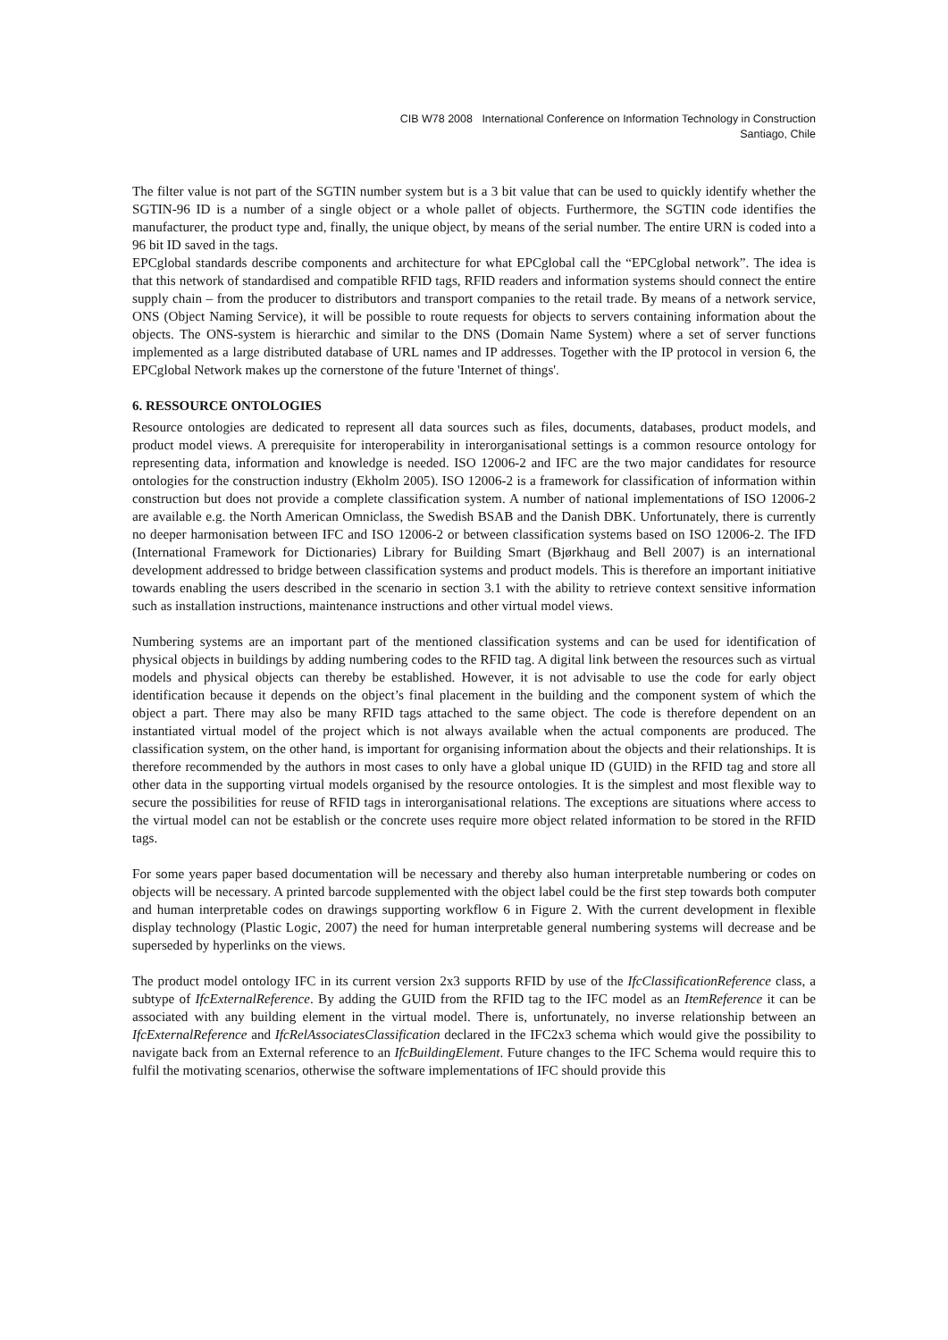CIB W78 2008 International Conference on Information Technology in Construction
Santiago, Chile
The filter value is not part of the SGTIN number system but is a 3 bit value that can be used to quickly identify whether the SGTIN-96 ID is a number of a single object or a whole pallet of objects. Furthermore, the SGTIN code identifies the manufacturer, the product type and, finally, the unique object, by means of the serial number. The entire URN is coded into a 96 bit ID saved in the tags.
EPCglobal standards describe components and architecture for what EPCglobal call the “EPCglobal network”. The idea is that this network of standardised and compatible RFID tags, RFID readers and information systems should connect the entire supply chain – from the producer to distributors and transport companies to the retail trade. By means of a network service, ONS (Object Naming Service), it will be possible to route requests for objects to servers containing information about the objects. The ONS-system is hierarchic and similar to the DNS (Domain Name System) where a set of server functions implemented as a large distributed database of URL names and IP addresses. Together with the IP protocol in version 6, the EPCglobal Network makes up the cornerstone of the future 'Internet of things'.
6. RESSOURCE ONTOLOGIES
Resource ontologies are dedicated to represent all data sources such as files, documents, databases, product models, and product model views. A prerequisite for interoperability in interorganisational settings is a common resource ontology for representing data, information and knowledge is needed. ISO 12006-2 and IFC are the two major candidates for resource ontologies for the construction industry (Ekholm 2005). ISO 12006-2 is a framework for classification of information within construction but does not provide a complete classification system. A number of national implementations of ISO 12006-2 are available e.g. the North American Omniclass, the Swedish BSAB and the Danish DBK. Unfortunately, there is currently no deeper harmonisation between IFC and ISO 12006-2 or between classification systems based on ISO 12006-2. The IFD (International Framework for Dictionaries) Library for Building Smart (Bjørkhaug and Bell 2007) is an international development addressed to bridge between classification systems and product models. This is therefore an important initiative towards enabling the users described in the scenario in section 3.1 with the ability to retrieve context sensitive information such as installation instructions, maintenance instructions and other virtual model views.
Numbering systems are an important part of the mentioned classification systems and can be used for identification of physical objects in buildings by adding numbering codes to the RFID tag. A digital link between the resources such as virtual models and physical objects can thereby be established. However, it is not advisable to use the code for early object identification because it depends on the object’s final placement in the building and the component system of which the object a part. There may also be many RFID tags attached to the same object. The code is therefore dependent on an instantiated virtual model of the project which is not always available when the actual components are produced. The classification system, on the other hand, is important for organising information about the objects and their relationships. It is therefore recommended by the authors in most cases to only have a global unique ID (GUID) in the RFID tag and store all other data in the supporting virtual models organised by the resource ontologies. It is the simplest and most flexible way to secure the possibilities for reuse of RFID tags in interorganisational relations. The exceptions are situations where access to the virtual model can not be establish or the concrete uses require more object related information to be stored in the RFID tags.
For some years paper based documentation will be necessary and thereby also human interpretable numbering or codes on objects will be necessary. A printed barcode supplemented with the object label could be the first step towards both computer and human interpretable codes on drawings supporting workflow 6 in Figure 2. With the current development in flexible display technology (Plastic Logic, 2007) the need for human interpretable general numbering systems will decrease and be superseded by hyperlinks on the views.
The product model ontology IFC in its current version 2x3 supports RFID by use of the IfcClassificationReference class, a subtype of IfcExternalReference. By adding the GUID from the RFID tag to the IFC model as an ItemReference it can be associated with any building element in the virtual model. There is, unfortunately, no inverse relationship between an IfcExternalReference and IfcRelAssociatesClassification declared in the IFC2x3 schema which would give the possibility to navigate back from an External reference to an IfcBuildingElement. Future changes to the IFC Schema would require this to fulfil the motivating scenarios, otherwise the software implementations of IFC should provide this